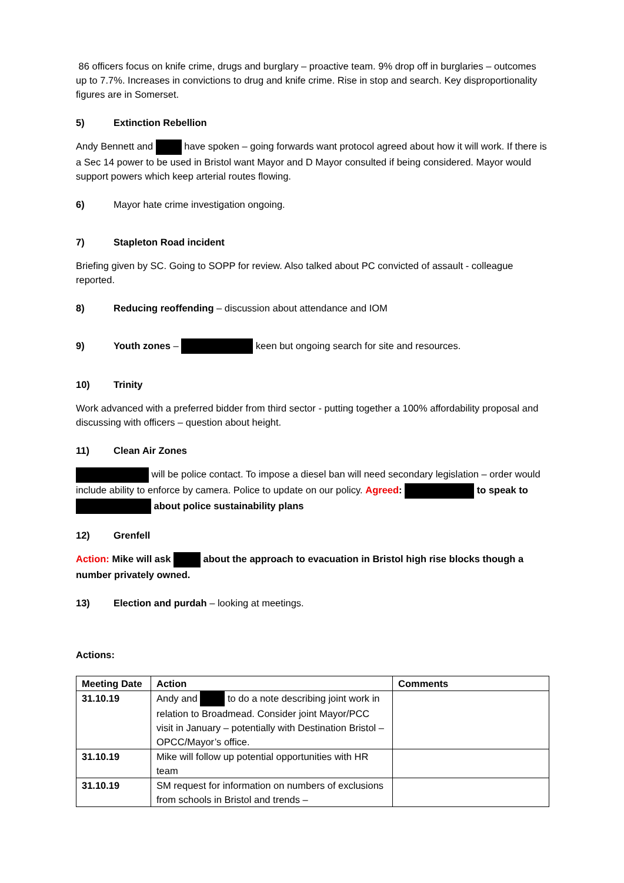86 officers focus on knife crime, drugs and burglary – proactive team. 9% drop off in burglaries – outcomes up to 7.7%. Increases in convictions to drug and knife crime. Rise in stop and search. Key disproportionality figures are in Somerset.
5) Extinction Rebellion
Andy Bennett and have spoken – going forwards want protocol agreed about how it will work. If there is a Sec 14 power to be used in Bristol want Mayor and D Mayor consulted if being considered. Mayor would support powers which keep arterial routes flowing.
6) Mayor hate crime investigation ongoing.
7) Stapleton Road incident
Briefing given by SC. Going to SOPP for review. Also talked about PC convicted of assault - colleague reported.
8) Reducing reoffending – discussion about attendance and IOM
9) Youth zones – keen but ongoing search for site and resources.
10) Trinity
Work advanced with a preferred bidder from third sector - putting together a 100% affordability proposal and discussing with officers – question about height.
11) Clean Air Zones
will be police contact. To impose a diesel ban will need secondary legislation – order would include ability to enforce by camera. Police to update on our policy. Agreed: to speak to about police sustainability plans
12) Grenfell
Action: Mike will ask about the approach to evacuation in Bristol high rise blocks though a number privately owned.
13) Election and purdah – looking at meetings.
Actions:
| Meeting Date | Action | Comments |
| --- | --- | --- |
| 31.10.19 | Andy and to do a note describing joint work in relation to Broadmead. Consider joint Mayor/PCC visit in January – potentially with Destination Bristol – OPCC/Mayor’s office. | |
| 31.10.19 | Mike will follow up potential opportunities with HR team | |
| 31.10.19 | SM request for information on numbers of exclusions from schools in Bristol and trends – | |